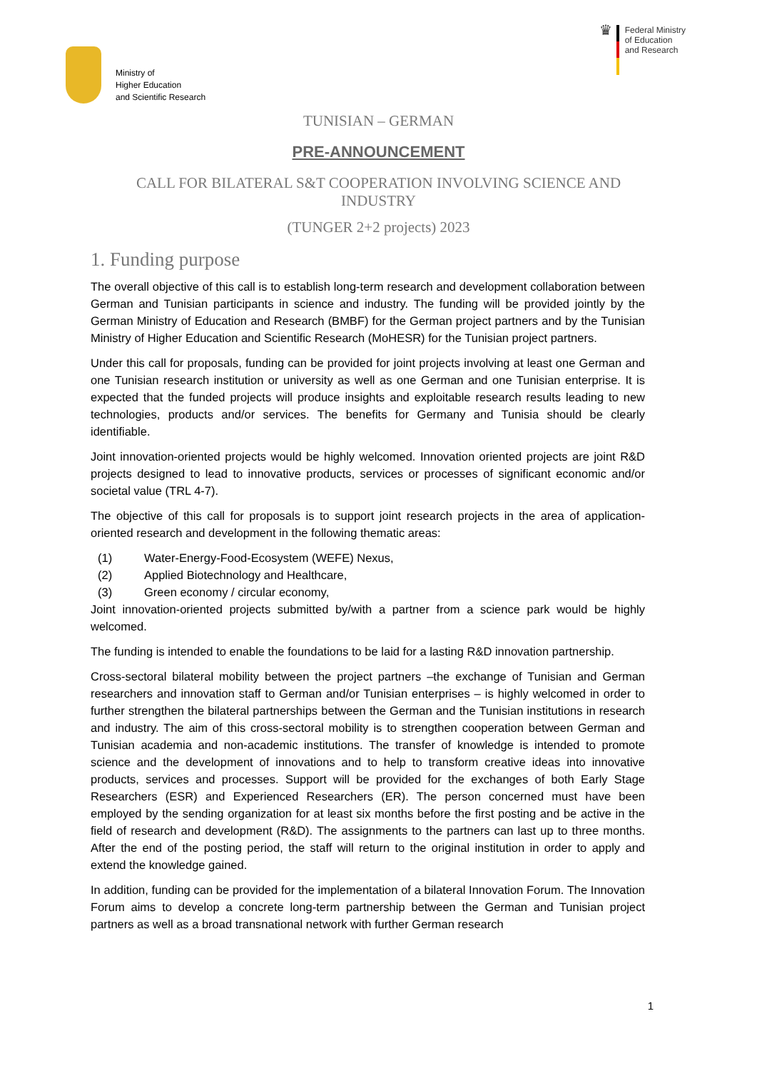Ministry of
Higher Education
and Scientific Research
♛
Federal Ministry
of Education
and Research
TUNISIAN – GERMAN
PRE-ANNOUNCEMENT
CALL FOR BILATERAL S&T COOPERATION INVOLVING SCIENCE AND INDUSTRY
(TUNGER 2+2 projects) 2023
1. Funding purpose
The overall objective of this call is to establish long-term research and development collaboration between German and Tunisian participants in science and industry. The funding will be provided jointly by the German Ministry of Education and Research (BMBF) for the German project partners and by the Tunisian Ministry of Higher Education and Scientific Research (MoHESR) for the Tunisian project partners.
Under this call for proposals, funding can be provided for joint projects involving at least one German and one Tunisian research institution or university as well as one German and one Tunisian enterprise. It is expected that the funded projects will produce insights and exploitable research results leading to new technologies, products and/or services. The benefits for Germany and Tunisia should be clearly identifiable.
Joint innovation-oriented projects would be highly welcomed. Innovation oriented projects are joint R&D projects designed to lead to innovative products, services or processes of significant economic and/or societal value (TRL 4-7).
The objective of this call for proposals is to support joint research projects in the area of application-oriented research and development in the following thematic areas:
(1) Water-Energy-Food-Ecosystem (WEFE) Nexus,
(2) Applied Biotechnology and Healthcare,
(3) Green economy / circular economy,
Joint innovation-oriented projects submitted by/with a partner from a science park would be highly welcomed.
The funding is intended to enable the foundations to be laid for a lasting R&D innovation partnership.
Cross-sectoral bilateral mobility between the project partners –the exchange of Tunisian and German researchers and innovation staff to German and/or Tunisian enterprises – is highly welcomed in order to further strengthen the bilateral partnerships between the German and the Tunisian institutions in research and industry. The aim of this cross-sectoral mobility is to strengthen cooperation between German and Tunisian academia and non-academic institutions. The transfer of knowledge is intended to promote science and the development of innovations and to help to transform creative ideas into innovative products, services and processes. Support will be provided for the exchanges of both Early Stage Researchers (ESR) and Experienced Researchers (ER). The person concerned must have been employed by the sending organization for at least six months before the first posting and be active in the field of research and development (R&D). The assignments to the partners can last up to three months. After the end of the posting period, the staff will return to the original institution in order to apply and extend the knowledge gained.
In addition, funding can be provided for the implementation of a bilateral Innovation Forum. The Innovation Forum aims to develop a concrete long-term partnership between the German and Tunisian project partners as well as a broad transnational network with further German research
1